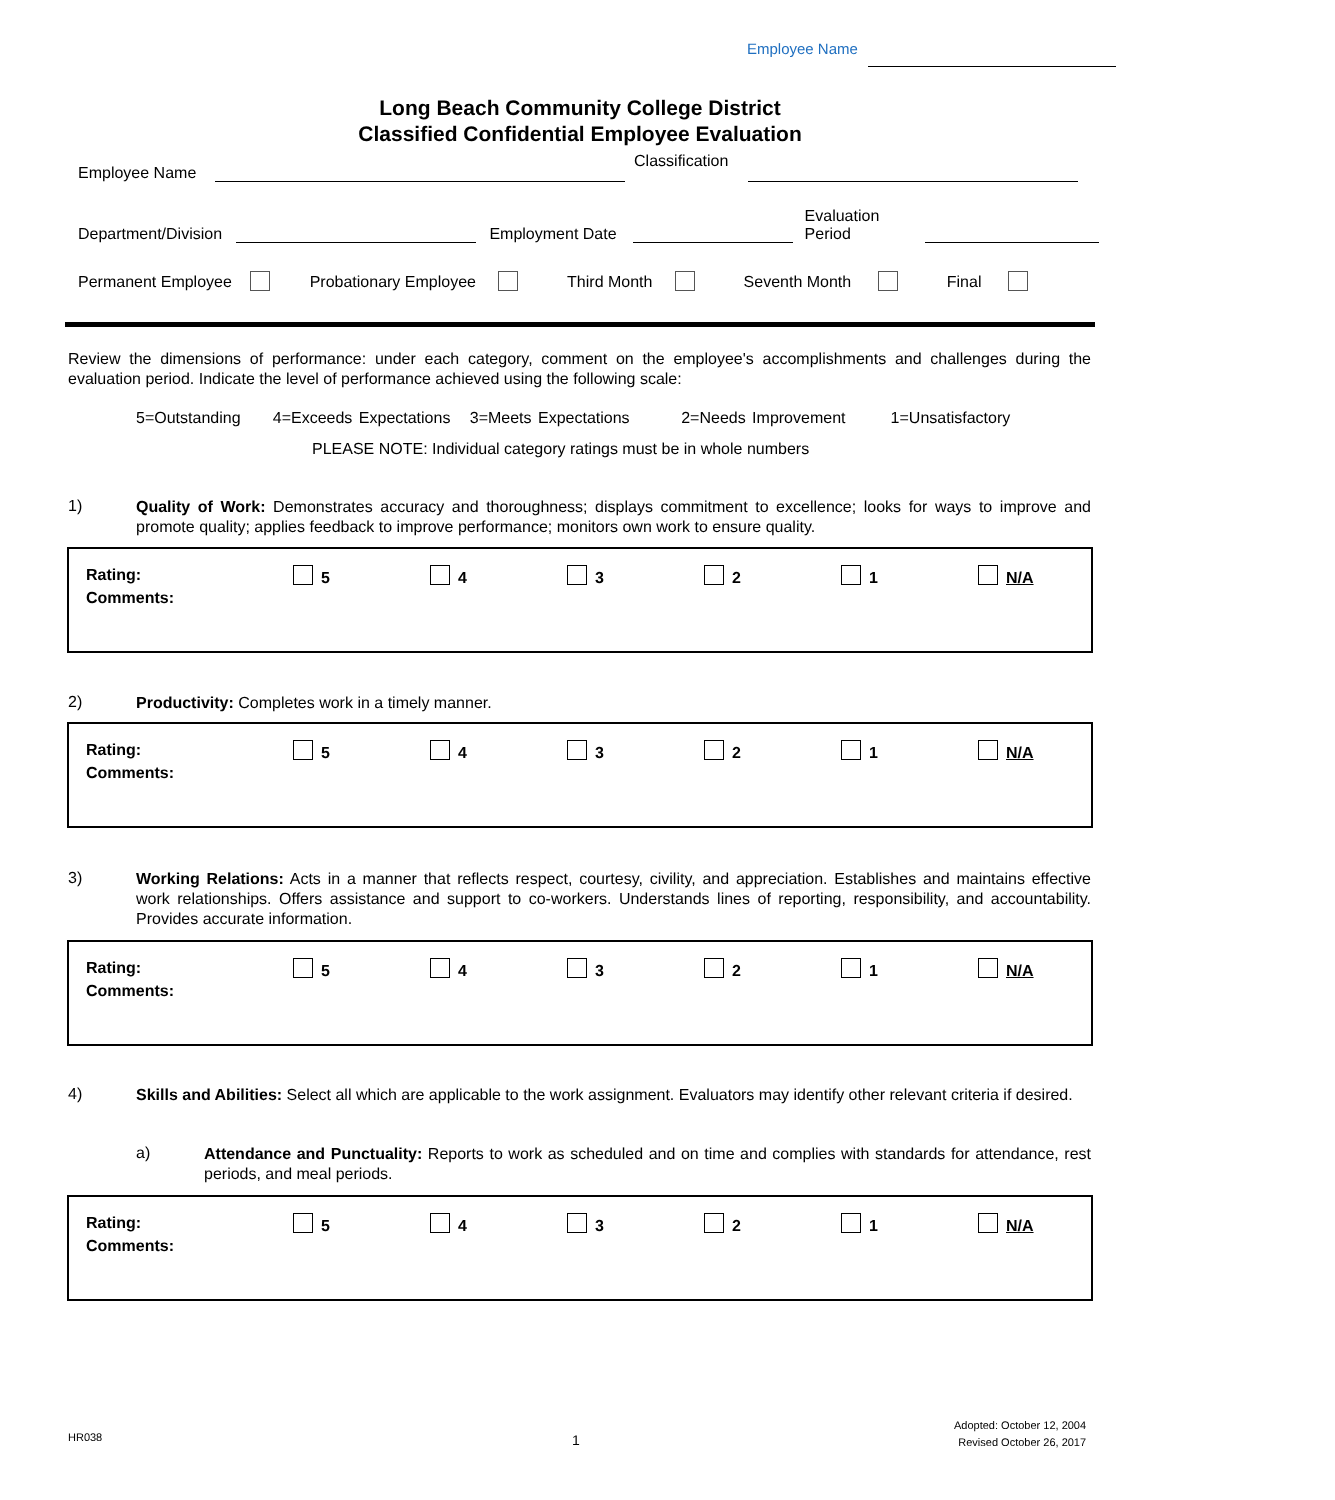Employee Name
Long Beach Community College District
Classified Confidential Employee Evaluation
Employee Name Classification
Department/Division Employment Date Evaluation
Period
Permanent Employee Probationary Employee Third Month Seventh Month Final
Review the dimensions of performance: under each category, comment on the employee's accomplishments and challenges during the evaluation period. Indicate the level of performance achieved using the following scale:
5=Outstanding 4=Exceeds Expectations 3=Meets Expectations 2=Needs Improvement 1=Unsatisfactory
PLEASE NOTE: Individual category ratings must be in whole numbers
1)
Quality of Work: Demonstrates accuracy and thoroughness; displays commitment to excellence; looks for ways to improve and promote quality; applies feedback to improve performance; monitors own work to ensure quality.
Rating:
Comments:
5 4 3 2 1 N/A
2) Productivity: Completes work in a timely manner.
Rating:
Comments:
5 4 3 2 1 N/A
3)
Working Relations: Acts in a manner that reflects respect, courtesy, civility, and appreciation. Establishes and maintains effective work relationships. Offers assistance and support to co-workers. Understands lines of reporting, responsibility, and accountability. Provides accurate information.
Rating:
Comments:
5 4 3 2 1 N/A
4)
Skills and Abilities: Select all which are applicable to the work assignment. Evaluators may identify other relevant criteria if desired.
a)
Attendance and Punctuality: Reports to work as scheduled and on time and complies with standards for attendance, rest periods, and meal periods.
Rating:
Comments:
5 4 3 2 1 N/A
HR038 1
Adopted: October 12, 2004
Revised October 26, 2017